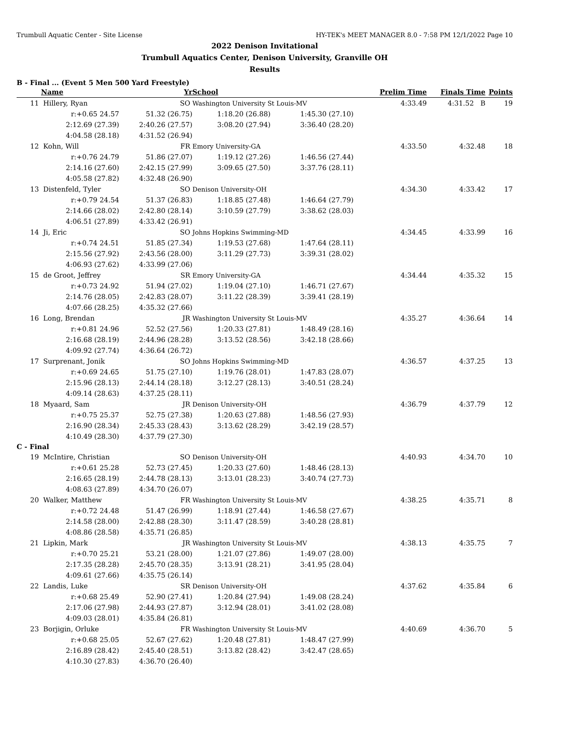Trumbull Aquatic Center - Site License HY-TEK's MEET MANAGER 8.0 - 7:58 PM 12/1/2022 Page 10
2022 Denison Invitational
Trumbull Aquatics Center, Denison University, Granville OH
Results
B - Final ... (Event 5 Men 500 Yard Freestyle)
| | Name | Yr | School | | Prelim Time | Finals Time | | Points |
| --- | --- | --- | --- | --- | --- | --- | --- | --- |
| 11 | Hillery, Ryan | SO | Washington University St Louis-MV | | 4:33.49 | | 4:31.52 B | 19 |
| | r:+0.65 24.57 | 51.32 (26.75) | 1:18.20 (26.88) | 1:45.30 (27.10) | | | | |
| | 2:12.69 (27.39) | 2:40.26 (27.57) | 3:08.20 (27.94) | 3:36.40 (28.20) | | | | |
| | 4:04.58 (28.18) | 4:31.52 (26.94) | | | | | | |
| 12 | Kohn, Will | FR | Emory University-GA | | 4:33.50 | | 4:32.48 | 18 |
| | r:+0.76 24.79 | 51.86 (27.07) | 1:19.12 (27.26) | 1:46.56 (27.44) | | | | |
| | 2:14.16 (27.60) | 2:42.15 (27.99) | 3:09.65 (27.50) | 3:37.76 (28.11) | | | | |
| | 4:05.58 (27.82) | 4:32.48 (26.90) | | | | | | |
| 13 | Distenfeld, Tyler | SO | Denison University-OH | | 4:34.30 | | 4:33.42 | 17 |
| | r:+0.79 24.54 | 51.37 (26.83) | 1:18.85 (27.48) | 1:46.64 (27.79) | | | | |
| | 2:14.66 (28.02) | 2:42.80 (28.14) | 3:10.59 (27.79) | 3:38.62 (28.03) | | | | |
| | 4:06.51 (27.89) | 4:33.42 (26.91) | | | | | | |
| 14 | Ji, Eric | SO | Johns Hopkins Swimming-MD | | 4:34.45 | | 4:33.99 | 16 |
| | r:+0.74 24.51 | 51.85 (27.34) | 1:19.53 (27.68) | 1:47.64 (28.11) | | | | |
| | 2:15.56 (27.92) | 2:43.56 (28.00) | 3:11.29 (27.73) | 3:39.31 (28.02) | | | | |
| | 4:06.93 (27.62) | 4:33.99 (27.06) | | | | | | |
| 15 | de Groot, Jeffrey | SR | Emory University-GA | | 4:34.44 | | 4:35.32 | 15 |
| | r:+0.73 24.92 | 51.94 (27.02) | 1:19.04 (27.10) | 1:46.71 (27.67) | | | | |
| | 2:14.76 (28.05) | 2:42.83 (28.07) | 3:11.22 (28.39) | 3:39.41 (28.19) | | | | |
| | 4:07.66 (28.25) | 4:35.32 (27.66) | | | | | | |
| 16 | Long, Brendan | JR | Washington University St Louis-MV | | 4:35.27 | | 4:36.64 | 14 |
| | r:+0.81 24.96 | 52.52 (27.56) | 1:20.33 (27.81) | 1:48.49 (28.16) | | | | |
| | 2:16.68 (28.19) | 2:44.96 (28.28) | 3:13.52 (28.56) | 3:42.18 (28.66) | | | | |
| | 4:09.92 (27.74) | 4:36.64 (26.72) | | | | | | |
| 17 | Surprenant, Jonik | SO | Johns Hopkins Swimming-MD | | 4:36.57 | | 4:37.25 | 13 |
| | r:+0.69 24.65 | 51.75 (27.10) | 1:19.76 (28.01) | 1:47.83 (28.07) | | | | |
| | 2:15.96 (28.13) | 2:44.14 (28.18) | 3:12.27 (28.13) | 3:40.51 (28.24) | | | | |
| | 4:09.14 (28.63) | 4:37.25 (28.11) | | | | | | |
| 18 | Myaard, Sam | JR | Denison University-OH | | 4:36.79 | | 4:37.79 | 12 |
| | r:+0.75 25.37 | 52.75 (27.38) | 1:20.63 (27.88) | 1:48.56 (27.93) | | | | |
| | 2:16.90 (28.34) | 2:45.33 (28.43) | 3:13.62 (28.29) | 3:42.19 (28.57) | | | | |
| | 4:10.49 (28.30) | 4:37.79 (27.30) | | | | | | |
| C - Final | | | | | | | | |
| 19 | McIntire, Christian | SO | Denison University-OH | | 4:40.93 | | 4:34.70 | 10 |
| | r:+0.61 25.28 | 52.73 (27.45) | 1:20.33 (27.60) | 1:48.46 (28.13) | | | | |
| | 2:16.65 (28.19) | 2:44.78 (28.13) | 3:13.01 (28.23) | 3:40.74 (27.73) | | | | |
| | 4:08.63 (27.89) | 4:34.70 (26.07) | | | | | | |
| 20 | Walker, Matthew | FR | Washington University St Louis-MV | | 4:38.25 | | 4:35.71 | 8 |
| | r:+0.72 24.48 | 51.47 (26.99) | 1:18.91 (27.44) | 1:46.58 (27.67) | | | | |
| | 2:14.58 (28.00) | 2:42.88 (28.30) | 3:11.47 (28.59) | 3:40.28 (28.81) | | | | |
| | 4:08.86 (28.58) | 4:35.71 (26.85) | | | | | | |
| 21 | Lipkin, Mark | JR | Washington University St Louis-MV | | 4:38.13 | | 4:35.75 | 7 |
| | r:+0.70 25.21 | 53.21 (28.00) | 1:21.07 (27.86) | 1:49.07 (28.00) | | | | |
| | 2:17.35 (28.28) | 2:45.70 (28.35) | 3:13.91 (28.21) | 3:41.95 (28.04) | | | | |
| | 4:09.61 (27.66) | 4:35.75 (26.14) | | | | | | |
| 22 | Landis, Luke | SR | Denison University-OH | | 4:37.62 | | 4:35.84 | 6 |
| | r:+0.68 25.49 | 52.90 (27.41) | 1:20.84 (27.94) | 1:49.08 (28.24) | | | | |
| | 2:17.06 (27.98) | 2:44.93 (27.87) | 3:12.94 (28.01) | 3:41.02 (28.08) | | | | |
| | 4:09.03 (28.01) | 4:35.84 (26.81) | | | | | | |
| 23 | Borjigin, Orluke | FR | Washington University St Louis-MV | | 4:40.69 | | 4:36.70 | 5 |
| | r:+0.68 25.05 | 52.67 (27.62) | 1:20.48 (27.81) | 1:48.47 (27.99) | | | | |
| | 2:16.89 (28.42) | 2:45.40 (28.51) | 3:13.82 (28.42) | 3:42.47 (28.65) | | | | |
| | 4:10.30 (27.83) | 4:36.70 (26.40) | | | | | | |